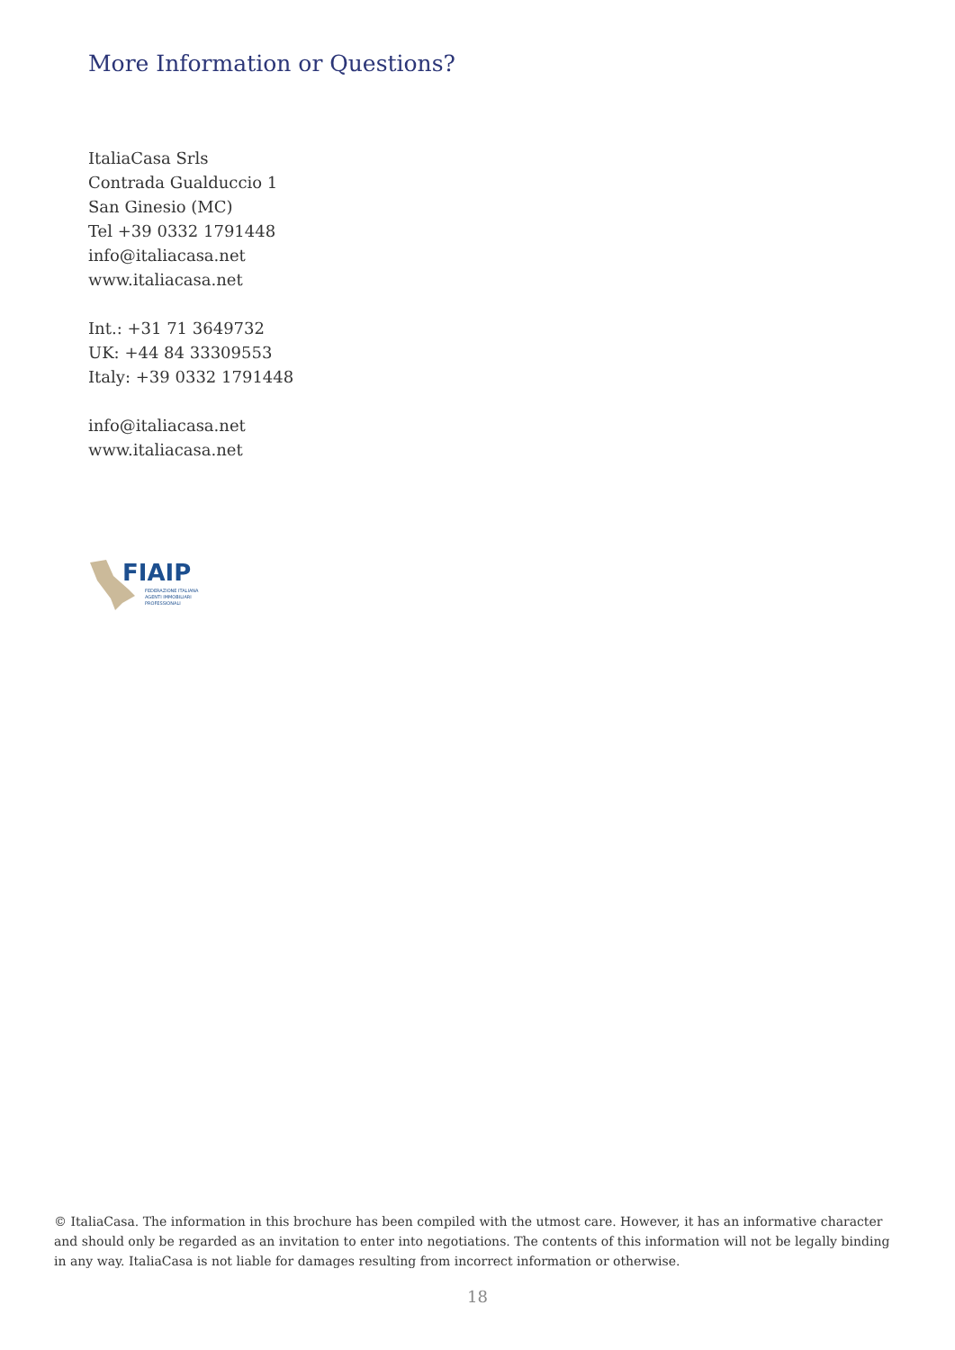More Information or Questions?
ItaliaCasa Srls
Contrada Gualduccio 1
San Ginesio (MC)
Tel +39 0332 1791448
info@italiacasa.net
www.italiacasa.net
Int.: +31 71 3649732
UK: +44 84 33309553
Italy: +39 0332 1791448
info@italiacasa.net
www.italiacasa.net
FIAIP
FEDERAZIONE ITALIANA
AGENTI IMMOBILIARI
PROFESSIONALI
© ItaliaCasa. The information in this brochure has been compiled with the utmost care. However, it has an informative character and should only be regarded as an invitation to enter into negotiations. The contents of this information will not be legally binding in any way. ItaliaCasa is not liable for damages resulting from incorrect information or otherwise.
18